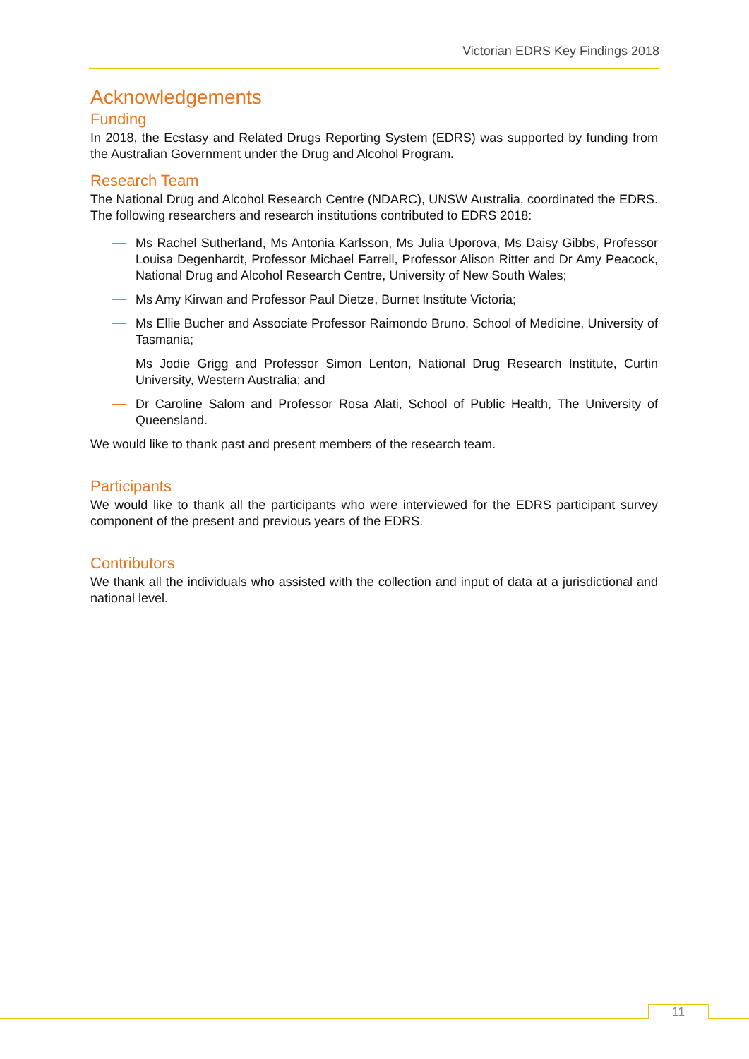Victorian EDRS Key Findings 2018
Acknowledgements
Funding
In 2018, the Ecstasy and Related Drugs Reporting System (EDRS) was supported by funding from the Australian Government under the Drug and Alcohol Program.
Research Team
The National Drug and Alcohol Research Centre (NDARC), UNSW Australia, coordinated the EDRS. The following researchers and research institutions contributed to EDRS 2018:
Ms Rachel Sutherland, Ms Antonia Karlsson, Ms Julia Uporova, Ms Daisy Gibbs, Professor Louisa Degenhardt, Professor Michael Farrell, Professor Alison Ritter and Dr Amy Peacock, National Drug and Alcohol Research Centre, University of New South Wales;
Ms Amy Kirwan and Professor Paul Dietze, Burnet Institute Victoria;
Ms Ellie Bucher and Associate Professor Raimondo Bruno, School of Medicine, University of Tasmania;
Ms Jodie Grigg and Professor Simon Lenton, National Drug Research Institute, Curtin University, Western Australia; and
Dr Caroline Salom and Professor Rosa Alati, School of Public Health, The University of Queensland.
We would like to thank past and present members of the research team.
Participants
We would like to thank all the participants who were interviewed for the EDRS participant survey component of the present and previous years of the EDRS.
Contributors
We thank all the individuals who assisted with the collection and input of data at a jurisdictional and national level.
11